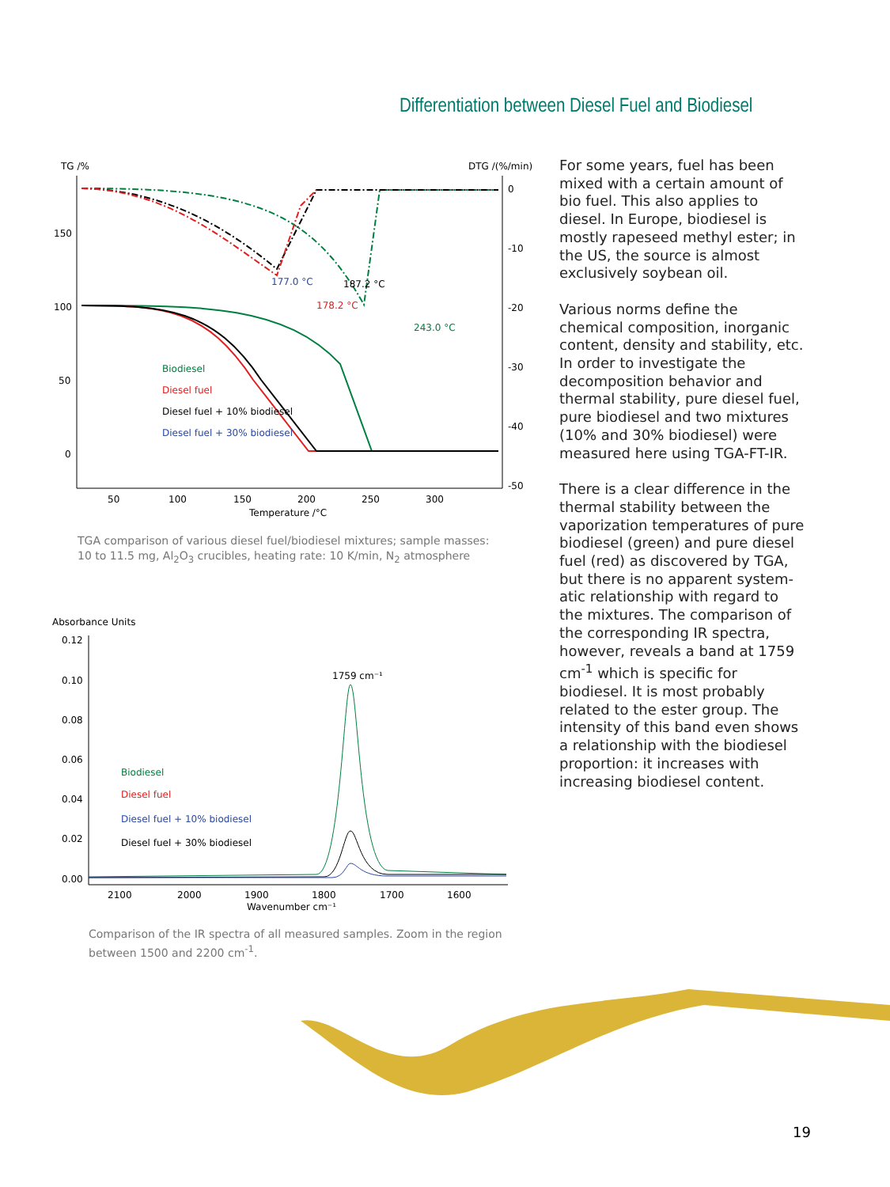Differentiation between Diesel Fuel and Biodiesel
TG /%
DTG /(%/min)
150
100
50
0
0
-10
-20
-30
-40
-50
50
100
150
200
250
300
Temperature /°C
177.0 °C
187.2 °C
178.2 °C
243.0 °C
Biodiesel
Diesel fuel
Diesel fuel + 10% biodiesel
Diesel fuel + 30% biodiesel
TGA comparison of various diesel fuel/biodiesel mixtures; sample masses:
10 to 11.5 mg, Al<sub>2</sub>O<sub>3</sub> crucibles, heating rate: 10 K/min, N<sub>2</sub> atmosphere
Absorbance Units
0.12
0.10
0.08
0.06
0.04
0.02
0.00
2100
2000
1900
1800
1700
1600
Wavenumber cm⁻¹
1759 cm⁻¹
Biodiesel
Diesel fuel
Diesel fuel + 10% biodiesel
Diesel fuel + 30% biodiesel
Comparison of the IR spectra of all measured samples. Zoom in the region
between 1500 and 2200 cm<sup>-1</sup>.
For some years, fuel has been mixed with a certain amount of bio fuel. This also applies to diesel. In Europe, biodiesel is mostly rapeseed methyl ester; in the US, the source is almost exclusively soybean oil.
Various norms define the chemical composition, inorganic content, density and stability, etc. In order to investigate the decomposition behavior and thermal stability, pure diesel fuel, pure biodiesel and two mixtures (10% and 30% biodiesel) were measured here using TGA-FT-IR.
There is a clear difference in the thermal stability between the vaporization temperatures of pure biodiesel (green) and pure diesel fuel (red) as discovered by TGA, but there is no apparent system-atic relationship with regard to the mixtures. The comparison of the corresponding IR spectra, however, reveals a band at 1759 cm<sup>-1</sup> which is specific for biodiesel. It is most probably related to the ester group. The intensity of this band even shows a relationship with the biodiesel proportion: it increases with increasing biodiesel content.
19